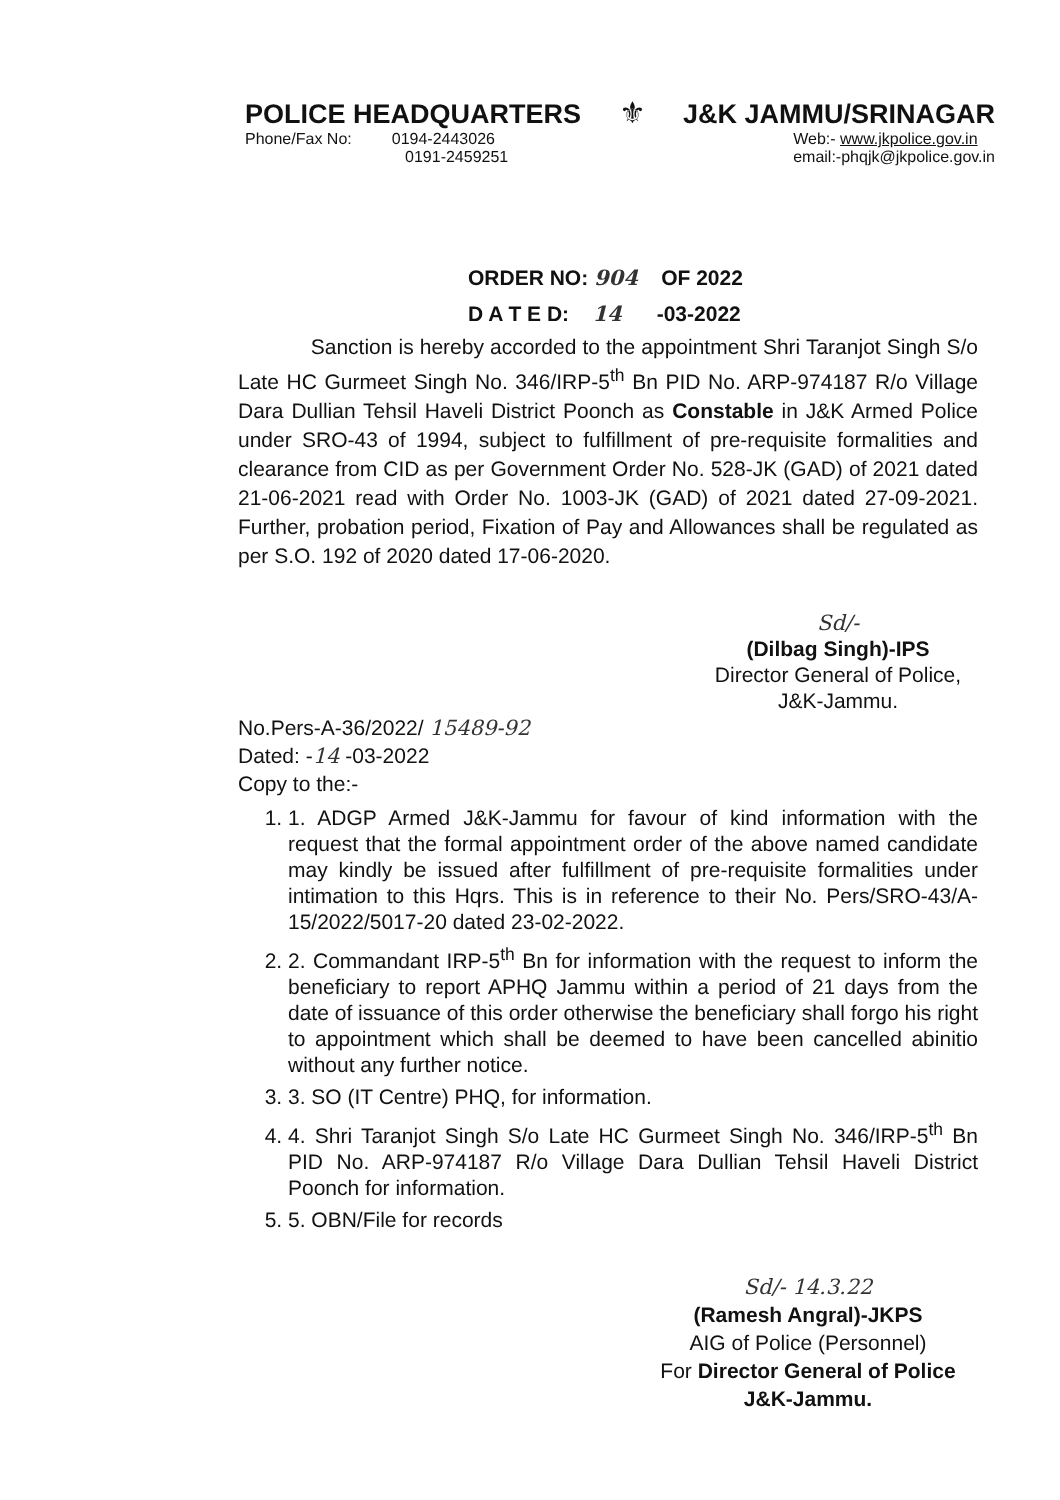POLICE HEADQUARTERS ⚜ J&K JAMMU/SRINAGAR
Phone/Fax No: 0194-2443026
0191-2459251 Web:- www.jkpolice.gov.in
email:-phqjk@jkpolice.gov.in
ORDER NO: 904 OF 2022
D A T E D: 14 -03-2022
Sanction is hereby accorded to the appointment Shri Taranjot Singh S/o Late HC Gurmeet Singh No. 346/IRP-5<sup>th</sup> Bn PID No. ARP-974187 R/o Village Dara Dullian Tehsil Haveli District Poonch as Constable in J&K Armed Police under SRO-43 of 1994, subject to fulfillment of pre-requisite formalities and clearance from CID as per Government Order No. 528-JK (GAD) of 2021 dated 21-06-2021 read with Order No. 1003-JK (GAD) of 2021 dated 27-09-2021. Further, probation period, Fixation of Pay and Allowances shall be regulated as per S.O. 192 of 2020 dated 17-06-2020.
Sd/-
(Dilbag Singh)-IPS
Director General of Police,
J&K-Jammu.
No.Pers-A-36/2022/ 15489-92
Dated: -14 -03-2022
Copy to the:-
1. 1. ADGP Armed J&K-Jammu for favour of kind information with the request that the formal appointment order of the above named candidate may kindly be issued after fulfillment of pre-requisite formalities under intimation to this Hqrs. This is in reference to their No. Pers/SRO-43/A-15/2022/5017-20 dated 23-02-2022.
2. 2. Commandant IRP-5<sup>th</sup> Bn for information with the request to inform the beneficiary to report APHQ Jammu within a period of 21 days from the date of issuance of this order otherwise the beneficiary shall forgo his right to appointment which shall be deemed to have been cancelled abinitio without any further notice.
3. 3. SO (IT Centre) PHQ, for information.
4. 4. Shri Taranjot Singh S/o Late HC Gurmeet Singh No. 346/IRP-5<sup>th</sup> Bn PID No. ARP-974187 R/o Village Dara Dullian Tehsil Haveli District Poonch for information.
5. 5. OBN/File for records
Sd/- 14.3.22
(Ramesh Angral)-JKPS
AIG of Police (Personnel)
For Director General of Police
J&K-Jammu.